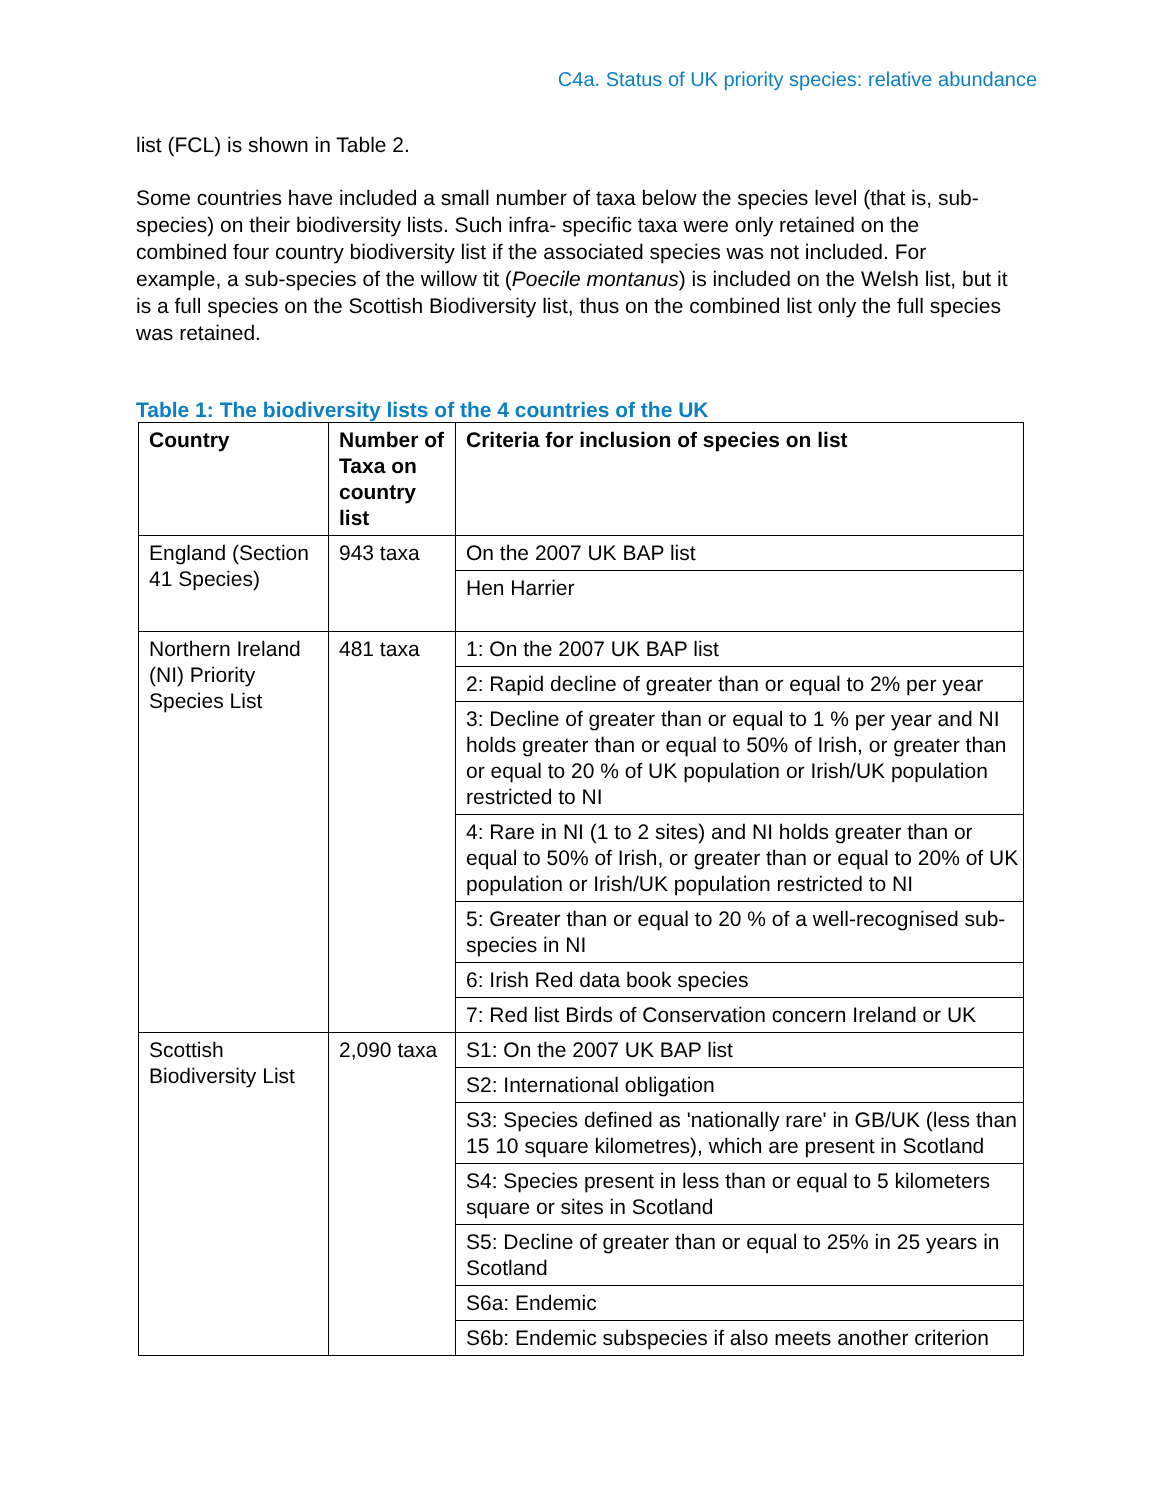C4a. Status of UK priority species: relative abundance
list (FCL) is shown in Table 2.
Some countries have included a small number of taxa below the species level (that is, sub-species) on their biodiversity lists. Such infra- specific taxa were only retained on the combined four country biodiversity list if the associated species was not included. For example, a sub-species of the willow tit (Poecile montanus) is included on the Welsh list, but it is a full species on the Scottish Biodiversity list, thus on the combined list only the full species was retained.
Table 1: The biodiversity lists of the 4 countries of the UK
| Country | Number of Taxa on country list | Criteria for inclusion of species on list |
| --- | --- | --- |
| England (Section 41 Species) | 943 taxa | On the 2007 UK BAP list |
| | | Hen Harrier |
| Northern Ireland (NI) Priority Species List | 481 taxa | 1: On the 2007 UK BAP list |
| | | 2: Rapid decline of greater than or equal to 2% per year |
| | | 3: Decline of greater than or equal to 1 % per year and NI holds greater than or equal to 50% of Irish, or greater than or equal to 20 % of UK population or Irish/UK population restricted to NI |
| | | 4: Rare in NI (1 to 2 sites) and NI holds greater than or equal to 50% of Irish, or greater than or equal to 20% of UK population or Irish/UK population restricted to NI |
| | | 5: Greater than or equal to 20 % of a well-recognised sub-species in NI |
| | | 6: Irish Red data book species |
| | | 7: Red list Birds of Conservation concern Ireland or UK |
| Scottish Biodiversity List | 2,090 taxa | S1: On the 2007 UK BAP list |
| | | S2: International obligation |
| | | S3: Species defined as 'nationally rare' in GB/UK (less than 15 10 square kilometres), which are present in Scotland |
| | | S4: Species present in less than or equal to 5 kilometers square or sites in Scotland |
| | | S5: Decline of greater than or equal to 25% in 25 years in Scotland |
| | | S6a: Endemic |
| | | S6b: Endemic subspecies if also meets another criterion |